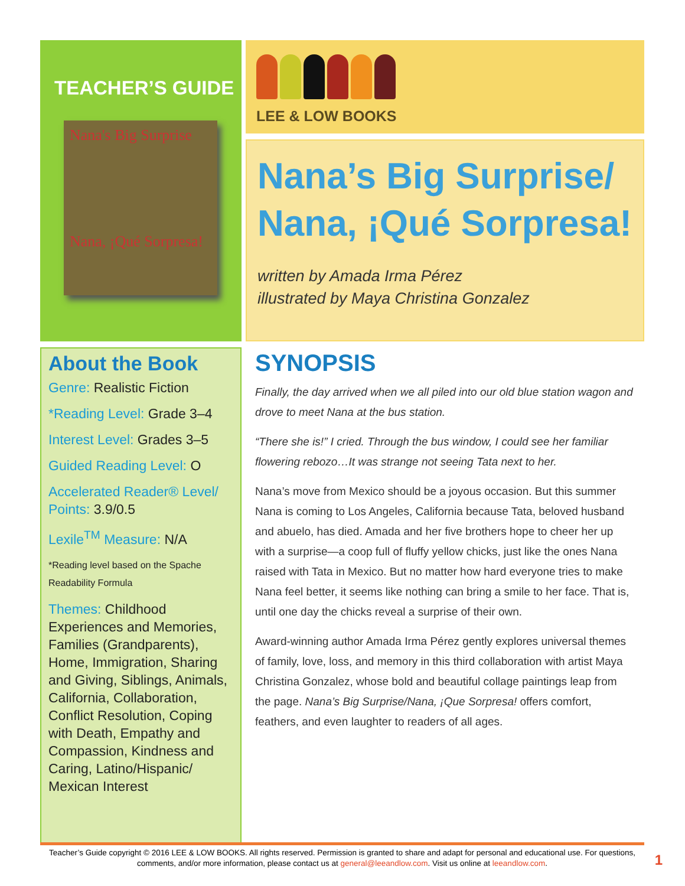TEACHER’S GUIDE
Nana's Big Surprise
Nana, ¡Qué Sorpresa!
About the Book
Genre: Realistic Fiction
*Reading Level: Grade 3–4
Interest Level: Grades 3–5
Guided Reading Level: O
Accelerated Reader® Level/ Points: 3.9/0.5
Lexile<sup>TM</sup> Measure: N/A
*Reading level based on the Spache Readability Formula
Themes: Childhood Experiences and Memories, Families (Grandparents), Home, Immigration, Sharing and Giving, Siblings, Animals, California, Collaboration, Conflict Resolution, Coping with Death, Empathy and Compassion, Kindness and Caring, Latino/Hispanic/ Mexican Interest
LEE & LOW BOOKS
Nana’s Big Surprise/ Nana, ¡Qué Sorpresa!
written by Amada Irma Pérez
illustrated by Maya Christina Gonzalez
SYNOPSIS
Finally, the day arrived when we all piled into our old blue station wagon and drove to meet Nana at the bus station.
“There she is!” I cried. Through the bus window, I could see her familiar flowering rebozo…It was strange not seeing Tata next to her.
Nana’s move from Mexico should be a joyous occasion. But this summer Nana is coming to Los Angeles, California because Tata, beloved husband and abuelo, has died. Amada and her five brothers hope to cheer her up with a surprise—a coop full of fluffy yellow chicks, just like the ones Nana raised with Tata in Mexico. But no matter how hard everyone tries to make Nana feel better, it seems like nothing can bring a smile to her face. That is, until one day the chicks reveal a surprise of their own.
Award-winning author Amada Irma Pérez gently explores universal themes of family, love, loss, and memory in this third collaboration with artist Maya Christina Gonzalez, whose bold and beautiful collage paintings leap from the page. Nana’s Big Surprise/Nana, ¡Que Sorpresa! offers comfort, feathers, and even laughter to readers of all ages.
Teacher’s Guide copyright © 2016 LEE & LOW BOOKS. All rights reserved. Permission is granted to share and adapt for personal and educational use. For questions, comments, and/or more information, please contact us at general@leeandlow.com. Visit us online at leeandlow.com.
1